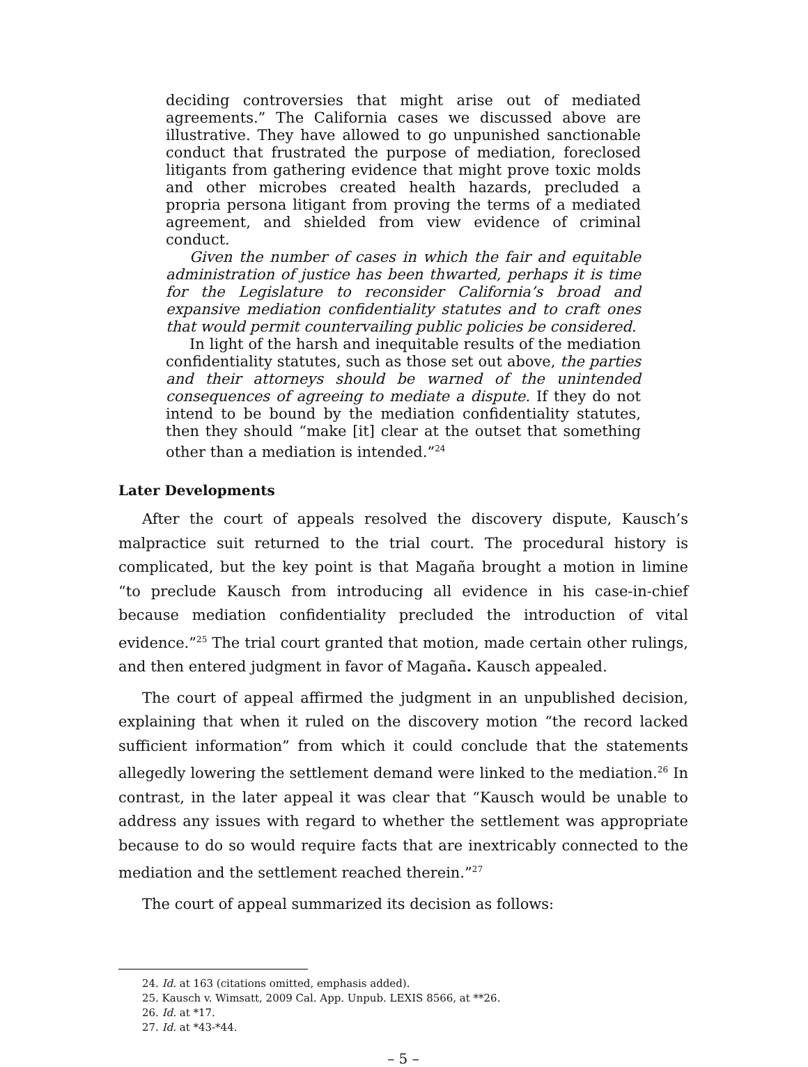deciding controversies that might arise out of mediated agreements.” The California cases we discussed above are illustrative. They have allowed to go unpunished sanctionable conduct that frustrated the purpose of mediation, foreclosed litigants from gathering evidence that might prove toxic molds and other microbes created health hazards, precluded a propria persona litigant from proving the terms of a mediated agreement, and shielded from view evidence of criminal conduct.
Given the number of cases in which the fair and equitable administration of justice has been thwarted, perhaps it is time for the Legislature to reconsider California’s broad and expansive mediation confidentiality statutes and to craft ones that would permit countervailing public policies be considered.
In light of the harsh and inequitable results of the mediation confidentiality statutes, such as those set out above, the parties and their attorneys should be warned of the unintended consequences of agreeing to mediate a dispute. If they do not intend to be bound by the mediation confidentiality statutes, then they should “make [it] clear at the outset that something other than a mediation is intended.”<sup>24</sup>
Later Developments
After the court of appeals resolved the discovery dispute, Kausch’s malpractice suit returned to the trial court. The procedural history is complicated, but the key point is that Magaña brought a motion in limine “to preclude Kausch from introducing all evidence in his case-in-chief because mediation confidentiality precluded the introduction of vital evidence.”<sup>25</sup> The trial court granted that motion, made certain other rulings, and then entered judgment in favor of Magaña. Kausch appealed.
The court of appeal affirmed the judgment in an unpublished decision, explaining that when it ruled on the discovery motion “the record lacked sufficient information” from which it could conclude that the statements allegedly lowering the settlement demand were linked to the mediation.<sup>26</sup> In contrast, in the later appeal it was clear that “Kausch would be unable to address any issues with regard to whether the settlement was appropriate because to do so would require facts that are inextricably connected to the mediation and the settlement reached therein.”<sup>27</sup>
The court of appeal summarized its decision as follows:
24. Id. at 163 (citations omitted, emphasis added).
25. Kausch v. Wimsatt, 2009 Cal. App. Unpub. LEXIS 8566, at **26.
26. Id. at *17.
27. Id. at *43-*44.
– 5 –